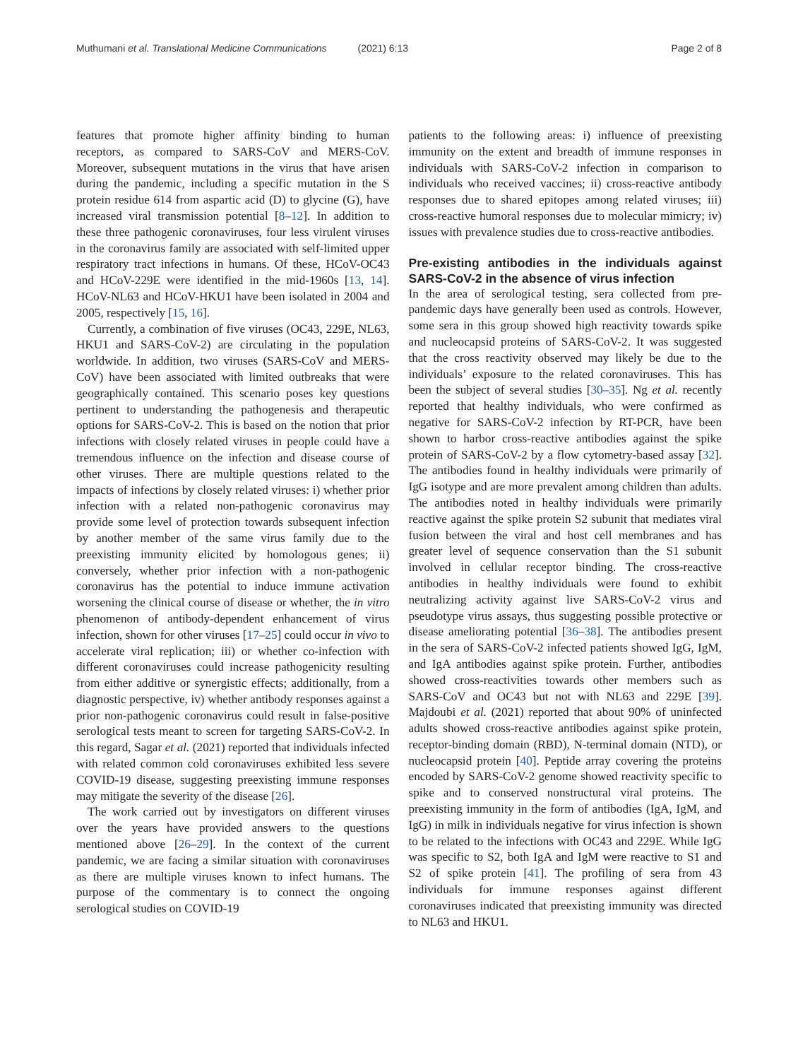Muthumani et al. Translational Medicine Communications (2021) 6:13
Page 2 of 8
features that promote higher affinity binding to human receptors, as compared to SARS-CoV and MERS-CoV. Moreover, subsequent mutations in the virus that have arisen during the pandemic, including a specific mutation in the S protein residue 614 from aspartic acid (D) to glycine (G), have increased viral transmission potential [8–12]. In addition to these three pathogenic coronaviruses, four less virulent viruses in the coronavirus family are associated with self-limited upper respiratory tract infections in humans. Of these, HCoV-OC43 and HCoV-229E were identified in the mid-1960s [13, 14]. HCoV-NL63 and HCoV-HKU1 have been isolated in 2004 and 2005, respectively [15, 16].
Currently, a combination of five viruses (OC43, 229E, NL63, HKU1 and SARS-CoV-2) are circulating in the population worldwide. In addition, two viruses (SARS-CoV and MERS-CoV) have been associated with limited outbreaks that were geographically contained. This scenario poses key questions pertinent to understanding the pathogenesis and therapeutic options for SARS-CoV-2. This is based on the notion that prior infections with closely related viruses in people could have a tremendous influence on the infection and disease course of other viruses. There are multiple questions related to the impacts of infections by closely related viruses: i) whether prior infection with a related non-pathogenic coronavirus may provide some level of protection towards subsequent infection by another member of the same virus family due to the preexisting immunity elicited by homologous genes; ii) conversely, whether prior infection with a non-pathogenic coronavirus has the potential to induce immune activation worsening the clinical course of disease or whether, the in vitro phenomenon of antibody-dependent enhancement of virus infection, shown for other viruses [17–25] could occur in vivo to accelerate viral replication; iii) or whether co-infection with different coronaviruses could increase pathogenicity resulting from either additive or synergistic effects; additionally, from a diagnostic perspective, iv) whether antibody responses against a prior non-pathogenic coronavirus could result in false-positive serological tests meant to screen for targeting SARS-CoV-2. In this regard, Sagar et al. (2021) reported that individuals infected with related common cold coronaviruses exhibited less severe COVID-19 disease, suggesting preexisting immune responses may mitigate the severity of the disease [26].
The work carried out by investigators on different viruses over the years have provided answers to the questions mentioned above [26–29]. In the context of the current pandemic, we are facing a similar situation with coronaviruses as there are multiple viruses known to infect humans. The purpose of the commentary is to connect the ongoing serological studies on COVID-19
patients to the following areas: i) influence of preexisting immunity on the extent and breadth of immune responses in individuals with SARS-CoV-2 infection in comparison to individuals who received vaccines; ii) cross-reactive antibody responses due to shared epitopes among related viruses; iii) cross-reactive humoral responses due to molecular mimicry; iv) issues with prevalence studies due to cross-reactive antibodies.
Pre-existing antibodies in the individuals against SARS-CoV-2 in the absence of virus infection
In the area of serological testing, sera collected from pre-pandemic days have generally been used as controls. However, some sera in this group showed high reactivity towards spike and nucleocapsid proteins of SARS-CoV-2. It was suggested that the cross reactivity observed may likely be due to the individuals’ exposure to the related coronaviruses. This has been the subject of several studies [30–35]. Ng et al. recently reported that healthy individuals, who were confirmed as negative for SARS-CoV-2 infection by RT-PCR, have been shown to harbor cross-reactive antibodies against the spike protein of SARS-CoV-2 by a flow cytometry-based assay [32]. The antibodies found in healthy individuals were primarily of IgG isotype and are more prevalent among children than adults. The antibodies noted in healthy individuals were primarily reactive against the spike protein S2 subunit that mediates viral fusion between the viral and host cell membranes and has greater level of sequence conservation than the S1 subunit involved in cellular receptor binding. The cross-reactive antibodies in healthy individuals were found to exhibit neutralizing activity against live SARS-CoV-2 virus and pseudotype virus assays, thus suggesting possible protective or disease ameliorating potential [36–38]. The antibodies present in the sera of SARS-CoV-2 infected patients showed IgG, IgM, and IgA antibodies against spike protein. Further, antibodies showed cross-reactivities towards other members such as SARS-CoV and OC43 but not with NL63 and 229E [39]. Majdoubi et al. (2021) reported that about 90% of uninfected adults showed cross-reactive antibodies against spike protein, receptor-binding domain (RBD), N-terminal domain (NTD), or nucleocapsid protein [40]. Peptide array covering the proteins encoded by SARS-CoV-2 genome showed reactivity specific to spike and to conserved nonstructural viral proteins. The preexisting immunity in the form of antibodies (IgA, IgM, and IgG) in milk in individuals negative for virus infection is shown to be related to the infections with OC43 and 229E. While IgG was specific to S2, both IgA and IgM were reactive to S1 and S2 of spike protein [41]. The profiling of sera from 43 individuals for immune responses against different coronaviruses indicated that preexisting immunity was directed to NL63 and HKU1.